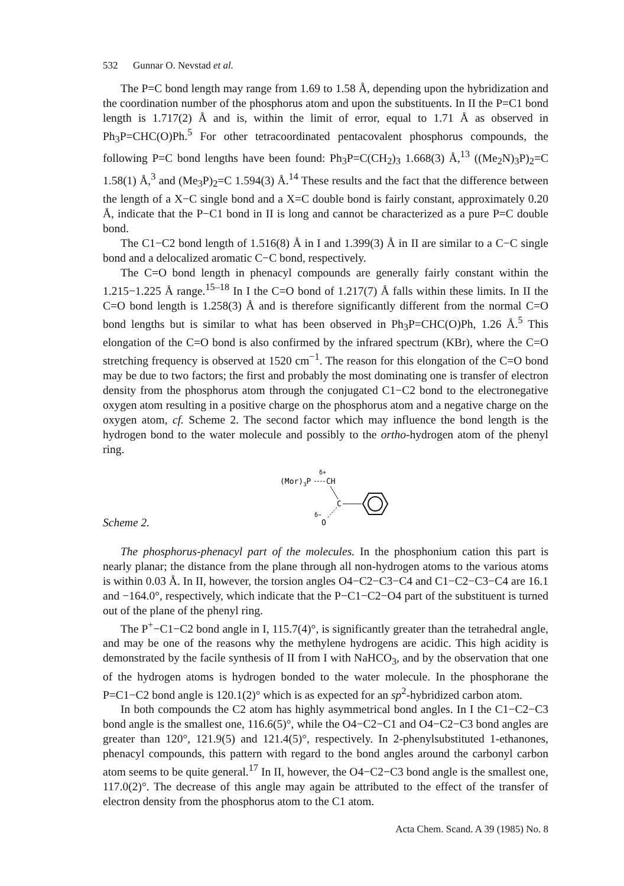532 Gunnar O. Nevstad et al.
The P=C bond length may range from 1.69 to 1.58 Å, depending upon the hybridization and the coordination number of the phosphorus atom and upon the substituents. In II the P=C1 bond length is 1.717(2) Å and is, within the limit of error, equal to 1.71 Å as observed in Ph<sub>3</sub>P=CHC(O)Ph.<sup>5</sup> For other tetracoordinated pentacovalent phosphorus compounds, the following P=C bond lengths have been found: Ph<sub>3</sub>P=C(CH<sub>2</sub>)<sub>3</sub> 1.668(3) Å,<sup>13</sup> ((Me<sub>2</sub>N)<sub>3</sub>P)<sub>2</sub>=C 1.58(1) Å,<sup>3</sup> and (Me<sub>3</sub>P)<sub>2</sub>=C 1.594(3) Å.<sup>14</sup> These results and the fact that the difference between the length of a X−C single bond and a X=C double bond is fairly constant, approximately 0.20 Å, indicate that the P−C1 bond in II is long and cannot be characterized as a pure P=C double bond.
The C1−C2 bond length of 1.516(8) Å in I and 1.399(3) Å in II are similar to a C−C single bond and a delocalized aromatic C−C bond, respectively.
The C=O bond length in phenacyl compounds are generally fairly constant within the 1.215−1.225 Å range.<sup>15–18</sup> In I the C=O bond of 1.217(7) Å falls within these limits. In II the C=O bond length is 1.258(3) Å and is therefore significantly different from the normal C=O bond lengths but is similar to what has been observed in Ph<sub>3</sub>P=CHC(O)Ph, 1.26 Å.<sup>5</sup> This elongation of the C=O bond is also confirmed by the infrared spectrum (KBr), where the C=O stretching frequency is observed at 1520 cm<sup>−1</sup>. The reason for this elongation of the C=O bond may be due to two factors; the first and probably the most dominating one is transfer of electron density from the phosphorus atom through the conjugated C1−C2 bond to the electronegative oxygen atom resulting in a positive charge on the phosphorus atom and a negative charge on the oxygen atom, cf. Scheme 2. The second factor which may influence the bond length is the hydrogen bond to the water molecule and possibly to the ortho-hydrogen atom of the phenyl ring.
Scheme 2.
δ+
(Mor)3P
CH
C
δ−
O
The phosphorus-phenacyl part of the molecules. In the phosphonium cation this part is nearly planar; the distance from the plane through all non-hydrogen atoms to the various atoms is within 0.03 Å. In II, however, the torsion angles O4−C2−C3−C4 and C1−C2−C3−C4 are 16.1 and −164.0°, respectively, which indicate that the P−C1−C2−O4 part of the substituent is turned out of the plane of the phenyl ring.
The P<sup>+</sup>−C1−C2 bond angle in I, 115.7(4)°, is significantly greater than the tetrahedral angle, and may be one of the reasons why the methylene hydrogens are acidic. This high acidity is demonstrated by the facile synthesis of II from I with NaHCO<sub>3</sub>, and by the observation that one of the hydrogen atoms is hydrogen bonded to the water molecule. In the phosphorane the P=C1−C2 bond angle is 120.1(2)° which is as expected for an sp<sup>2</sup>-hybridized carbon atom.
In both compounds the C2 atom has highly asymmetrical bond angles. In I the C1−C2−C3 bond angle is the smallest one, 116.6(5)°, while the O4−C2−C1 and O4−C2−C3 bond angles are greater than 120°, 121.9(5) and 121.4(5)°, respectively. In 2-phenylsubstituted 1-ethanones, phenacyl compounds, this pattern with regard to the bond angles around the carbonyl carbon atom seems to be quite general.<sup>17</sup> In II, however, the O4−C2−C3 bond angle is the smallest one, 117.0(2)°. The decrease of this angle may again be attributed to the effect of the transfer of electron density from the phosphorus atom to the C1 atom.
Acta Chem. Scand. A 39 (1985) No. 8